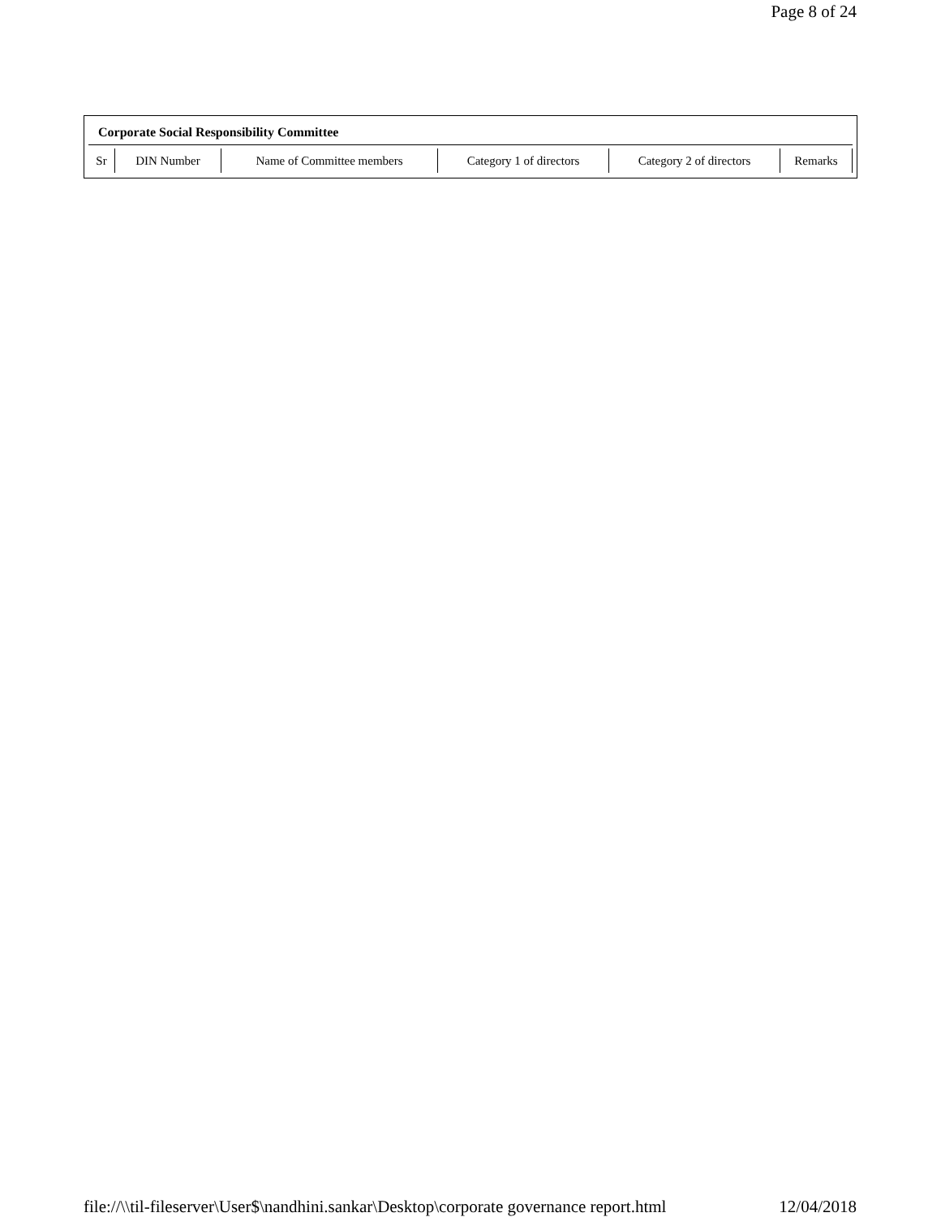Page 8 of 24
Corporate Social Responsibility Committee
| Sr | DIN Number | Name of Committee members | Category 1 of directors | Category 2 of directors | Remarks |
file://\\til-fileserver\User$\nandhini.sankar\Desktop\corporate governance report.html 12/04/2018